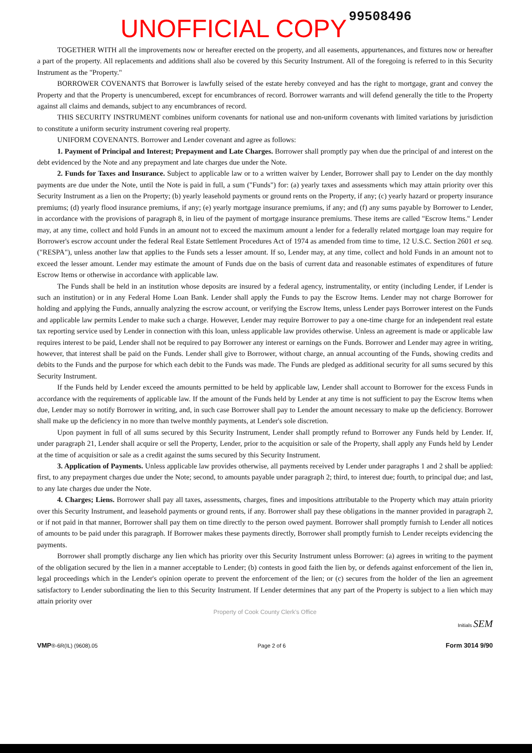UNOFFICIAL COPY 99508496
TOGETHER WITH all the improvements now or hereafter erected on the property, and all easements, appurtenances, and fixtures now or hereafter a part of the property. All replacements and additions shall also be covered by this Security Instrument. All of the foregoing is referred to in this Security Instrument as the "Property."
BORROWER COVENANTS that Borrower is lawfully seised of the estate hereby conveyed and has the right to mortgage, grant and convey the Property and that the Property is unencumbered, except for encumbrances of record. Borrower warrants and will defend generally the title to the Property against all claims and demands, subject to any encumbrances of record.
THIS SECURITY INSTRUMENT combines uniform covenants for national use and non-uniform covenants with limited variations by jurisdiction to constitute a uniform security instrument covering real property.
UNIFORM COVENANTS. Borrower and Lender covenant and agree as follows:
1. Payment of Principal and Interest; Prepayment and Late Charges. Borrower shall promptly pay when due the principal of and interest on the debt evidenced by the Note and any prepayment and late charges due under the Note.
2. Funds for Taxes and Insurance. Subject to applicable law or to a written waiver by Lender, Borrower shall pay to Lender on the day monthly payments are due under the Note, until the Note is paid in full, a sum ("Funds") for: (a) yearly taxes and assessments which may attain priority over this Security Instrument as a lien on the Property; (b) yearly leasehold payments or ground rents on the Property, if any; (c) yearly hazard or property insurance premiums; (d) yearly flood insurance premiums, if any; (e) yearly mortgage insurance premiums, if any; and (f) any sums payable by Borrower to Lender, in accordance with the provisions of paragraph 8, in lieu of the payment of mortgage insurance premiums. These items are called "Escrow Items." Lender may, at any time, collect and hold Funds in an amount not to exceed the maximum amount a lender for a federally related mortgage loan may require for Borrower's escrow account under the federal Real Estate Settlement Procedures Act of 1974 as amended from time to time, 12 U.S.C. Section 2601 et seq. ("RESPA"), unless another law that applies to the Funds sets a lesser amount. If so, Lender may, at any time, collect and hold Funds in an amount not to exceed the lesser amount. Lender may estimate the amount of Funds due on the basis of current data and reasonable estimates of expenditures of future Escrow Items or otherwise in accordance with applicable law.
The Funds shall be held in an institution whose deposits are insured by a federal agency, instrumentality, or entity (including Lender, if Lender is such an institution) or in any Federal Home Loan Bank. Lender shall apply the Funds to pay the Escrow Items. Lender may not charge Borrower for holding and applying the Funds, annually analyzing the escrow account, or verifying the Escrow Items, unless Lender pays Borrower interest on the Funds and applicable law permits Lender to make such a charge. However, Lender may require Borrower to pay a one-time charge for an independent real estate tax reporting service used by Lender in connection with this loan, unless applicable law provides otherwise. Unless an agreement is made or applicable law requires interest to be paid, Lender shall not be required to pay Borrower any interest or earnings on the Funds. Borrower and Lender may agree in writing, however, that interest shall be paid on the Funds. Lender shall give to Borrower, without charge, an annual accounting of the Funds, showing credits and debits to the Funds and the purpose for which each debit to the Funds was made. The Funds are pledged as additional security for all sums secured by this Security Instrument.
If the Funds held by Lender exceed the amounts permitted to be held by applicable law, Lender shall account to Borrower for the excess Funds in accordance with the requirements of applicable law. If the amount of the Funds held by Lender at any time is not sufficient to pay the Escrow Items when due, Lender may so notify Borrower in writing, and, in such case Borrower shall pay to Lender the amount necessary to make up the deficiency. Borrower shall make up the deficiency in no more than twelve monthly payments, at Lender's sole discretion.
Upon payment in full of all sums secured by this Security Instrument, Lender shall promptly refund to Borrower any Funds held by Lender. If, under paragraph 21, Lender shall acquire or sell the Property, Lender, prior to the acquisition or sale of the Property, shall apply any Funds held by Lender at the time of acquisition or sale as a credit against the sums secured by this Security Instrument.
3. Application of Payments. Unless applicable law provides otherwise, all payments received by Lender under paragraphs 1 and 2 shall be applied: first, to any prepayment charges due under the Note; second, to amounts payable under paragraph 2; third, to interest due; fourth, to principal due; and last, to any late charges due under the Note.
4. Charges; Liens. Borrower shall pay all taxes, assessments, charges, fines and impositions attributable to the Property which may attain priority over this Security Instrument, and leasehold payments or ground rents, if any. Borrower shall pay these obligations in the manner provided in paragraph 2, or if not paid in that manner, Borrower shall pay them on time directly to the person owed payment. Borrower shall promptly furnish to Lender all notices of amounts to be paid under this paragraph. If Borrower makes these payments directly, Borrower shall promptly furnish to Lender receipts evidencing the payments.
Borrower shall promptly discharge any lien which has priority over this Security Instrument unless Borrower: (a) agrees in writing to the payment of the obligation secured by the lien in a manner acceptable to Lender; (b) contests in good faith the lien by, or defends against enforcement of the lien in, legal proceedings which in the Lender's opinion operate to prevent the enforcement of the lien; or (c) secures from the holder of the lien an agreement satisfactory to Lender subordinating the lien to this Security Instrument. If Lender determines that any part of the Property is subject to a lien which may attain priority over
Property of Cook County Clerk's Office
Initials SEM
VMP®-6R(IL) (9608).05 Page 2 of 6 Form 3014 9/90